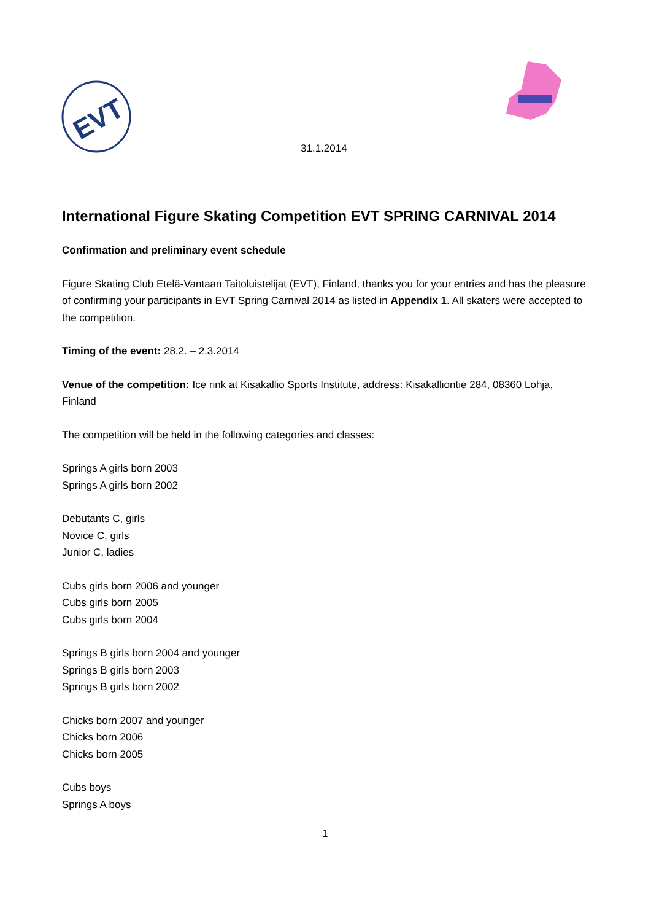EVT
31.1.2014
International Figure Skating Competition EVT SPRING CARNIVAL 2014
Confirmation and preliminary event schedule
Figure Skating Club Etelä-Vantaan Taitoluistelijat (EVT), Finland, thanks you for your entries and has the pleasure of confirming your participants in EVT Spring Carnival 2014 as listed in Appendix 1. All skaters were accepted to the competition.
Timing of the event: 28.2. – 2.3.2014
Venue of the competition: Ice rink at Kisakallio Sports Institute, address: Kisakalliontie 284, 08360 Lohja, Finland
The competition will be held in the following categories and classes:
Springs A girls born 2003
Springs A girls born 2002
Debutants C, girls
Novice C, girls
Junior C, ladies
Cubs girls born 2006 and younger
Cubs girls born 2005
Cubs girls born 2004
Springs B girls born 2004 and younger
Springs B girls born 2003
Springs B girls born 2002
Chicks born 2007 and younger
Chicks born 2006
Chicks born 2005
Cubs boys
Springs A boys
1